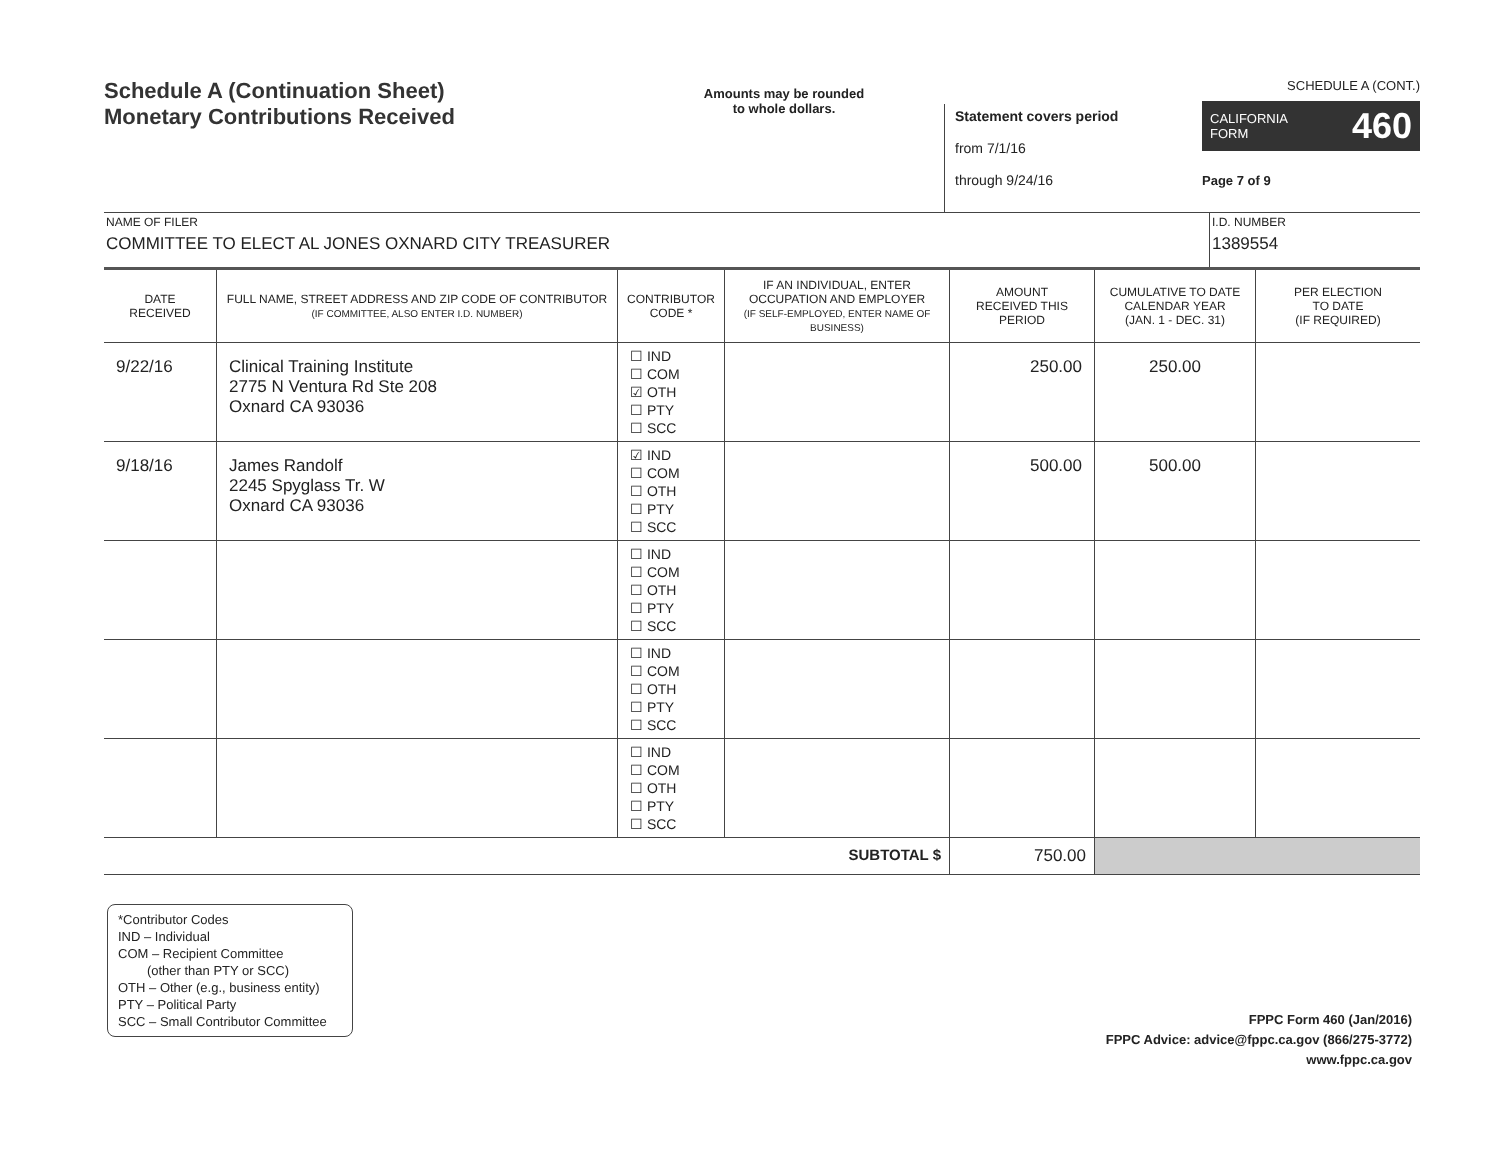Schedule A (Continuation Sheet)
Monetary Contributions Received
Amounts may be rounded
to whole dollars.
Statement covers period
from 7/1/16
through 9/24/16
SCHEDULE A (CONT.)
CALIFORNIA
FORM 460
Page 7 of 9
NAME OF FILER
COMMITTEE TO ELECT AL JONES OXNARD CITY TREASURER
I.D. NUMBER
1389554
| DATE RECEIVED | FULL NAME, STREET ADDRESS AND ZIP CODE OF CONTRIBUTOR (IF COMMITTEE, ALSO ENTER I.D. NUMBER) | CONTRIBUTOR CODE * | IF AN INDIVIDUAL, ENTER OCCUPATION AND EMPLOYER (IF SELF-EMPLOYED, ENTER NAME OF BUSINESS) | AMOUNT RECEIVED THIS PERIOD | CUMULATIVE TO DATE CALENDAR YEAR (JAN. 1 - DEC. 31) | PER ELECTION TO DATE (IF REQUIRED) |
| --- | --- | --- | --- | --- | --- | --- |
| 9/22/16 | Clinical Training Institute 2775 N Ventura Rd Ste 208 Oxnard CA 93036 | ☐ IND ☐ COM ☑ OTH ☐ PTY ☐ SCC | | 250.00 | 250.00 | |
| 9/18/16 | James Randolf 2245 Spyglass Tr. W Oxnard CA 93036 | ☑ IND ☐ COM ☐ OTH ☐ PTY ☐ SCC | | 500.00 | 500.00 | |
| | | ☐ IND ☐ COM ☐ OTH ☐ PTY ☐ SCC | | | | |
| | | ☐ IND ☐ COM ☐ OTH ☐ PTY ☐ SCC | | | | |
| | | ☐ IND ☐ COM ☐ OTH ☐ PTY ☐ SCC | | | | |
| SUBTOTAL $ | | | | 750.00 | | |
*Contributor Codes
IND – Individual
COM – Recipient Committee
(other than PTY or SCC)
OTH – Other (e.g., business entity)
PTY – Political Party
SCC – Small Contributor Committee
FPPC Form 460 (Jan/2016)
FPPC Advice: advice@fppc.ca.gov (866/275-3772)
www.fppc.ca.gov